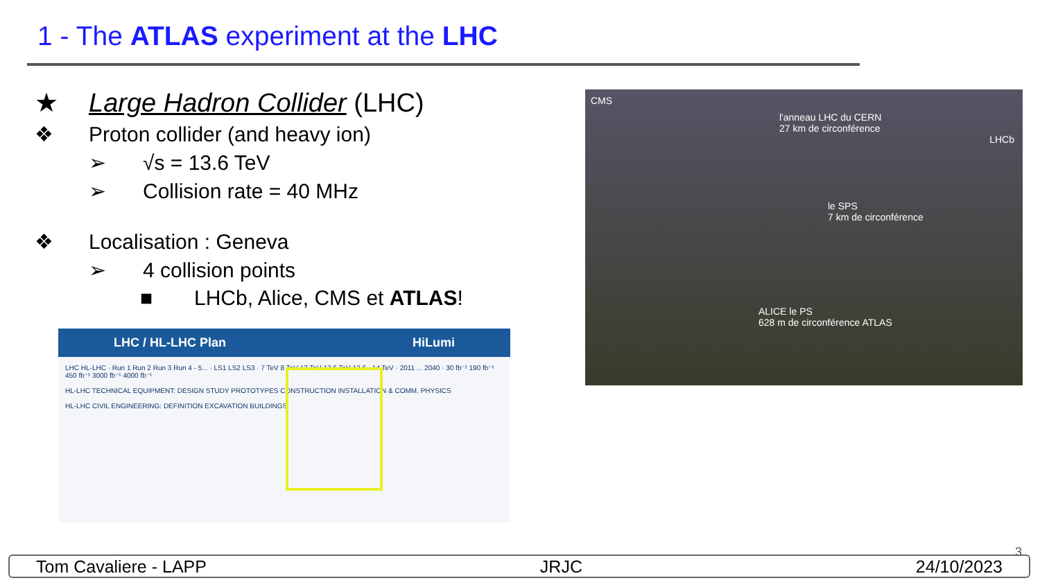1 - The ATLAS experiment at the LHC
★ Large Hadron Collider (LHC)
❖ Proton collider (and heavy ion)
➢ √s = 13.6 TeV
➢ Collision rate = 40 MHz
❖ Localisation : Geneva
➢ 4 collision points
■ LHCb, Alice, CMS et ATLAS!
CMS
l'anneau LHC du CERN
27 km de circonférence
LHCb
le SPS
7 km de circonférence
ALICE le PS
628 m de circonférence ATLAS
LHC / HL-LHC Plan HiLumi
LHC HL-LHC · Run 1 Run 2 Run 3 Run 4 - 5... · LS1 LS2 LS3 · 7 TeV 8 TeV 13 TeV 13.6 TeV 13.6 - 14 TeV · 2011 ... 2040 · 30 fb⁻¹ 190 fb⁻¹ 450 fb⁻¹ 3000 fb⁻¹ 4000 fb⁻¹
HL-LHC TECHNICAL EQUIPMENT: DESIGN STUDY PROTOTYPES CONSTRUCTION INSTALLATION & COMM. PHYSICS
HL-LHC CIVIL ENGINEERING: DEFINITION EXCAVATION BUILDINGS
3
Tom Cavaliere - LAPP JRJC 24/10/2023